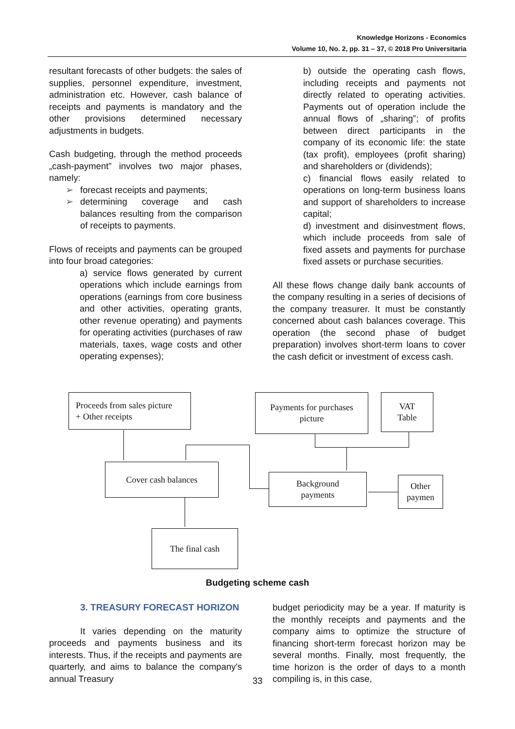Knowledge Horizons - Economics
Volume 10, No. 2, pp. 31 – 37, © 2018 Pro Universitaria
resultant forecasts of other budgets: the sales of supplies, personnel expenditure, investment, administration etc. However, cash balance of receipts and payments is mandatory and the other provisions determined necessary adjustments in budgets.
Cash budgeting, through the method proceeds „cash-payment” involves two major phases, namely:
➢ forecast receipts and payments;
➢ determining coverage and cash balances resulting from the comparison of receipts to payments.
Flows of receipts and payments can be grouped into four broad categories:
a) service flows generated by current operations which include earnings from operations (earnings from core business and other activities, operating grants, other revenue operating) and payments for operating activities (purchases of raw materials, taxes, wage costs and other operating expenses);
b) outside the operating cash flows, including receipts and payments not directly related to operating activities. Payments out of operation include the annual flows of „sharing”; of profits between direct participants in the company of its economic life: the state (tax profit), employees (profit sharing) and shareholders or (dividends);
c) financial flows easily related to operations on long-term business loans and support of shareholders to increase capital;
d) investment and disinvestment flows, which include proceeds from sale of fixed assets and payments for purchase fixed assets or purchase securities.
All these flows change daily bank accounts of the company resulting in a series of decisions of the company treasurer. It must be constantly concerned about cash balances coverage. This operation (the second phase of budget preparation) involves short-term loans to cover the cash deficit or investment of excess cash.
Proceeds from sales picture
+ Other receipts
Payments for purchases
picture
VAT
Table
Cover cash balances
Background
payments
Other
paymen
The final cash
Budgeting scheme cash
3. TREASURY FORECAST HORIZON
It varies depending on the maturity proceeds and payments business and its interests. Thus, if the receipts and payments are quarterly, and aims to balance the company's annual Treasury
budget periodicity may be a year. If maturity is the monthly receipts and payments and the company aims to optimize the structure of financing short-term forecast horizon may be several months. Finally, most frequently, the time horizon is the order of days to a month compiling is, in this case,
33